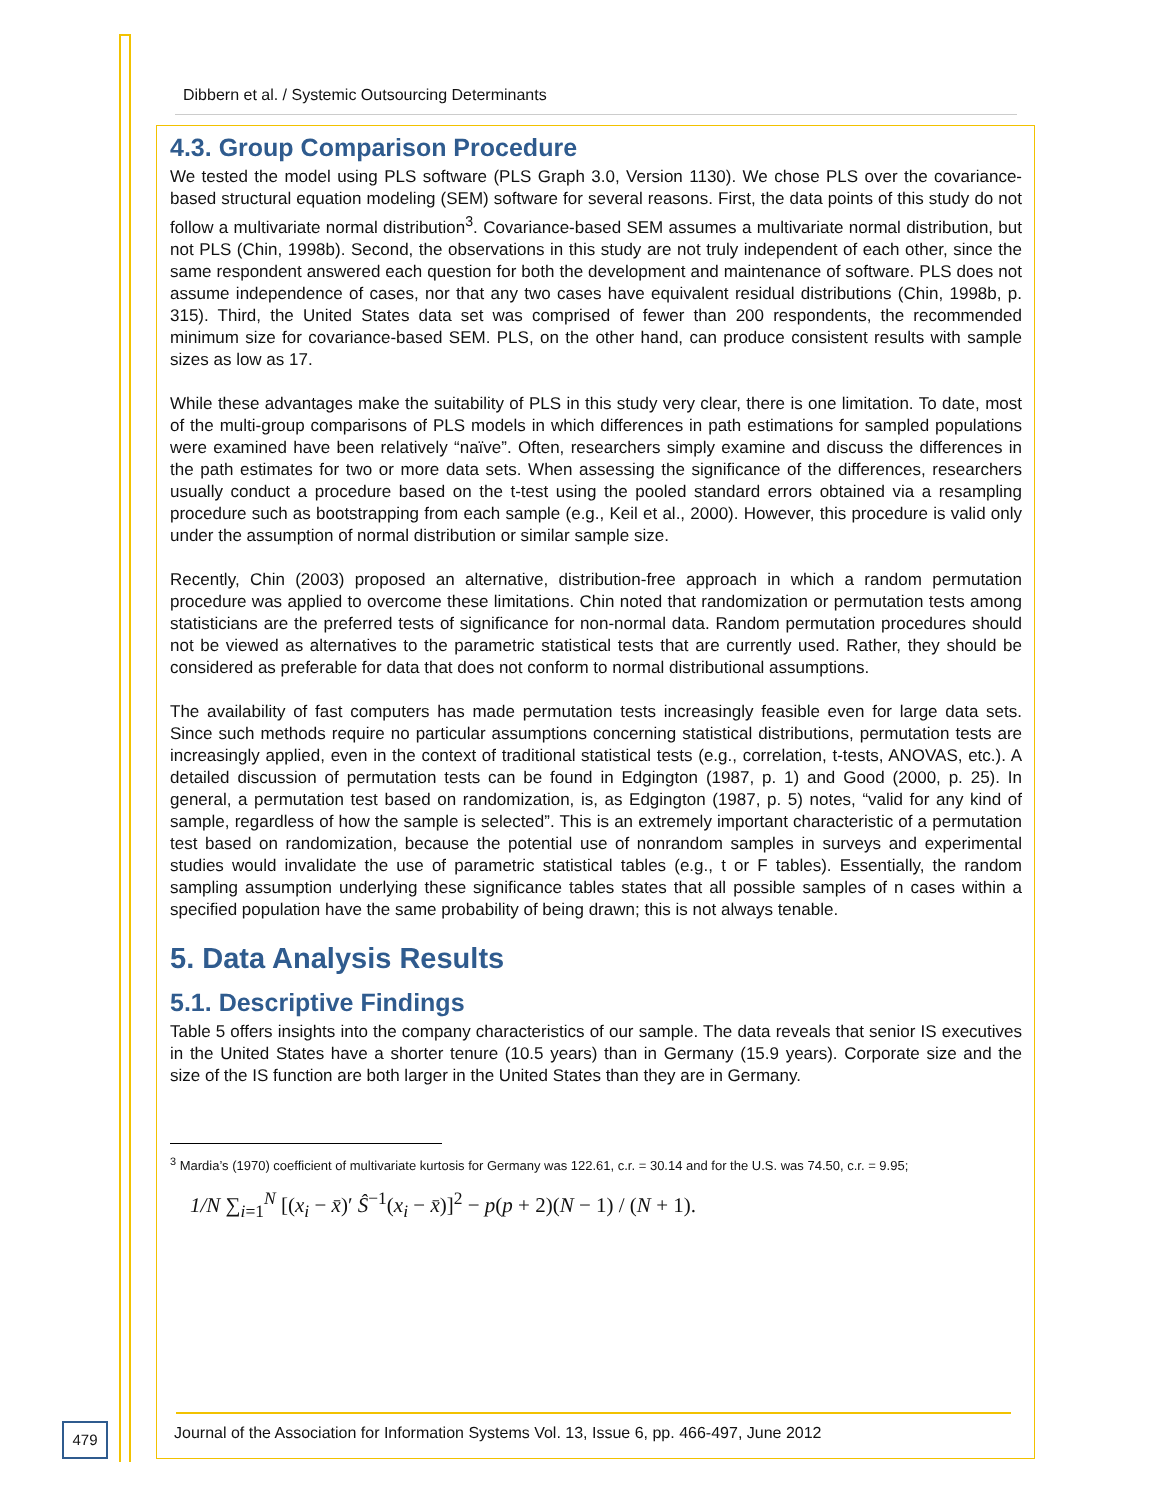Dibbern et al. / Systemic Outsourcing Determinants
4.3. Group Comparison Procedure
We tested the model using PLS software (PLS Graph 3.0, Version 1130). We chose PLS over the covariance-based structural equation modeling (SEM) software for several reasons. First, the data points of this study do not follow a multivariate normal distribution<sup>3</sup>. Covariance-based SEM assumes a multivariate normal distribution, but not PLS (Chin, 1998b). Second, the observations in this study are not truly independent of each other, since the same respondent answered each question for both the development and maintenance of software. PLS does not assume independence of cases, nor that any two cases have equivalent residual distributions (Chin, 1998b, p. 315). Third, the United States data set was comprised of fewer than 200 respondents, the recommended minimum size for covariance-based SEM. PLS, on the other hand, can produce consistent results with sample sizes as low as 17.
While these advantages make the suitability of PLS in this study very clear, there is one limitation. To date, most of the multi-group comparisons of PLS models in which differences in path estimations for sampled populations were examined have been relatively “naïve”. Often, researchers simply examine and discuss the differences in the path estimates for two or more data sets. When assessing the significance of the differences, researchers usually conduct a procedure based on the t-test using the pooled standard errors obtained via a resampling procedure such as bootstrapping from each sample (e.g., Keil et al., 2000). However, this procedure is valid only under the assumption of normal distribution or similar sample size.
Recently, Chin (2003) proposed an alternative, distribution-free approach in which a random permutation procedure was applied to overcome these limitations. Chin noted that randomization or permutation tests among statisticians are the preferred tests of significance for non-normal data. Random permutation procedures should not be viewed as alternatives to the parametric statistical tests that are currently used. Rather, they should be considered as preferable for data that does not conform to normal distributional assumptions.
The availability of fast computers has made permutation tests increasingly feasible even for large data sets. Since such methods require no particular assumptions concerning statistical distributions, permutation tests are increasingly applied, even in the context of traditional statistical tests (e.g., correlation, t-tests, ANOVAS, etc.). A detailed discussion of permutation tests can be found in Edgington (1987, p. 1) and Good (2000, p. 25). In general, a permutation test based on randomization, is, as Edgington (1987, p. 5) notes, “valid for any kind of sample, regardless of how the sample is selected”. This is an extremely important characteristic of a permutation test based on randomization, because the potential use of nonrandom samples in surveys and experimental studies would invalidate the use of parametric statistical tables (e.g., t or F tables). Essentially, the random sampling assumption underlying these significance tables states that all possible samples of n cases within a specified population have the same probability of being drawn; this is not always tenable.
5. Data Analysis Results
5.1. Descriptive Findings
Table 5 offers insights into the company characteristics of our sample. The data reveals that senior IS executives in the United States have a shorter tenure (10.5 years) than in Germany (15.9 years). Corporate size and the size of the IS function are both larger in the United States than they are in Germany.
<sup>3</sup> Mardia’s (1970) coefficient of multivariate kurtosis for Germany was 122.61, c.r. = 30.14 and for the U.S. was 74.50, c.r. = 9.95;
1/N ∑<sub>i=1</sub><sup>N</sup> [(x<sub>i</sub> − x̄)′ Ŝ<sup>−1</sup>(x<sub>i</sub> − x̄)]<sup>2</sup> − p(p + 2)(N − 1) / (N + 1).
479
Journal of the Association for Information Systems Vol. 13, Issue 6, pp. 466-497, June 2012